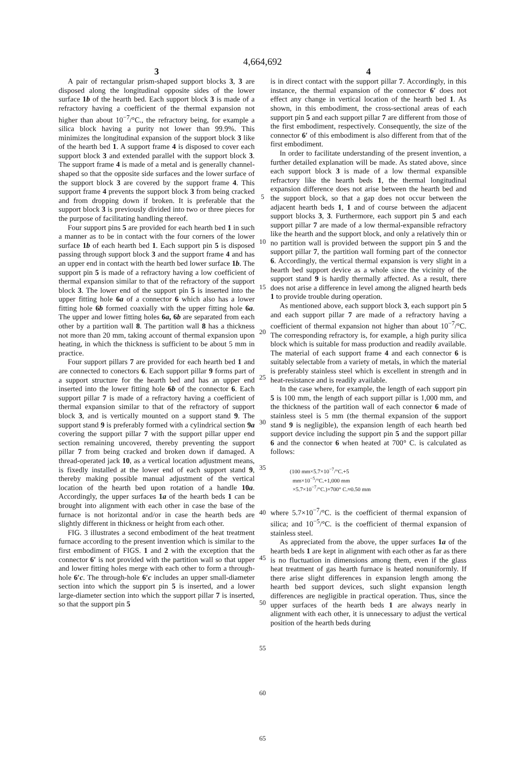4,664,692
3
A pair of rectangular prism-shaped support blocks 3, 3 are disposed along the longitudinal opposite sides of the lower surface 1b of the hearth bed. Each support block 3 is made of a refractory having a coefficient of the thermal expansion not higher than about 10<sup>−7</sup>/°C., the refractory being, for example a silica block having a purity not lower than 99.9%. This minimizes the longitudinal expansion of the support block 3 like of the hearth bed 1. A support frame 4 is disposed to cover each support block 3 and extended parallel with the support block 3. The support frame 4 is made of a metal and is generally channel-shaped so that the opposite side surfaces and the lower surface of the support block 3 are covered by the support frame 4. This support frame 4 prevents the support block 3 from being cracked and from dropping down if broken. It is preferable that the support block 3 is previously divided into two or three pieces for the purpose of facilitating handling thereof.
Four support pins 5 are provided for each hearth bed 1 in such a manner as to be in contact with the four corners of the lower surface 1b of each hearth bed 1. Each support pin 5 is disposed passing through support block 3 and the support frame 4 and has an upper end in contact with the hearth bed lower surface 1b. The support pin 5 is made of a refractory having a low coefficient of thermal expansion similar to that of the refractory of the support block 3. The lower end of the support pin 5 is inserted into the upper fitting hole 6a of a connector 6 which also has a lower fitting hole 6b formed coaxially with the upper fitting hole 6a. The upper and lower fitting holes 6a, 6b are separated from each other by a partition wall 8. The partition wall 8 has a thickness not more than 20 mm, taking account of thermal expansion upon heating, in which the thickness is sufficient to be about 5 mm in practice.
Four support pillars 7 are provided for each hearth bed 1 and are connected to conectors 6. Each support pillar 9 forms part of a support structure for the hearth bed and has an upper end inserted into the lower fitting hole 6b of the connector 6. Each support pillar 7 is made of a refractory having a coefficient of thermal expansion similar to that of the refractory of support block 3, and is vertically mounted on a support stand 9. The support stand 9 is preferably formed with a cylindrical section 9a covering the support pillar 7 with the support pillar upper end section remaining uncovered, thereby preventing the support pillar 7 from being cracked and broken down if damaged. A thread-operated jack 10, as a vertical location adjustment means, is fixedly installed at the lower end of each support stand 9, thereby making possible manual adjustment of the vertical location of the hearth bed upon rotation of a handle 10a. Accordingly, the upper surfaces 1a of the hearth beds 1 can be brought into alignment with each other in case the base of the furnace is not horizontal and/or in case the hearth beds are slightly different in thickness or height from each other.
FIG. 3 illustrates a second embodiment of the heat treatment furnace according to the present invention which is similar to the first embodiment of FIGS. 1 and 2 with the exception that the connector 6′ is not provided with the partition wall so that upper and lower fitting holes merge with each other to form a through-hole 6′c. The through-hole 6′c includes an upper small-diameter section into which the support pin 5 is inserted, and a lower large-diameter section into which the support pillar 7 is inserted, so that the support pin 5
5
10
15
20
25
30
35
40
45
50
55
60
65
4
is in direct contact with the support pillar 7. Accordingly, in this instance, the thermal expansion of the connector 6′ does not effect any change in vertical location of the hearth bed 1. As shown, in this embodiment, the cross-sectional areas of each support pin 5 and each support pillar 7 are different from those of the first embodiment, respectively. Consequently, the size of the connector 6′ of this embodiment is also different from that of the first embodiment.
In order to facilitate understanding of the present invention, a further detailed explanation will be made. As stated above, since each support block 3 is made of a low thermal expansible refractory like the hearth beds 1, the thermal longitudinal expansion difference does not arise between the hearth bed and the support block, so that a gap does not occur between the adjacent hearth beds 1, 1 and of course between the adjacent support blocks 3, 3. Furthermore, each support pin 5 and each support pillar 7 are made of a low thermal-expansible refractory like the hearth and the support block, and only a relatively thin or no partition wall is provided between the support pin 5 and the support pillar 7, the partition wall forming part of the connector 6. Accordingly, the vertical thermal expansion is very slight in a hearth bed support device as a whole since the vicinity of the support stand 9 is hardly thermally affected. As a result, there does not arise a difference in level among the aligned hearth beds 1 to provide trouble during operation.
As mentioned above, each support block 3, each support pin 5 and each support pillar 7 are made of a refractory having a coefficient of thermal expansion not higher than about 10<sup>−7</sup>/°C. The corresponding refractory is, for example, a high purity silica block which is suitable for mass production and readily available. The material of each support frame 4 and each connector 6 is suitably selectable from a variety of metals, in which the material is preferably stainless steel which is excellent in strength and in heat-resistance and is readily available.
In the case where, for example, the length of each support pin 5 is 100 mm, the length of each support pillar is 1,000 mm, and the thickness of the partition wall of each connector 6 made of stainless steel is 5 mm (the thermal expansion of the support stand 9 is negligible), the expansion length of each hearth bed support device including the support pin 5 and the support pillar 6 and the connector 6 when heated at 700° C. is calculated as follows:
(100 mm×5.7×10<sup>−7</sup>/°C.+5
mm×10<sup>−5</sup>/°C.+1,000 mm
×5.7×10<sup>−7</sup>/°C.)×700° C.≈0.50 mm
where 5.7×10<sup>−7</sup>/°C. is the coefficient of thermal expansion of silica; and 10<sup>−5</sup>/°C. is the coefficient of thermal expansion of stainless steel.
As appreciated from the above, the upper surfaces 1a of the hearth beds 1 are kept in alignment with each other as far as there is no fluctuation in dimensions among them, even if the glass heat treatment of gas hearth furnace is heated nonuniformly. If there arise slight differences in expansion length among the hearth bed support devices, such slight expansion length differences are negligible in practical operation. Thus, since the upper surfaces of the hearth beds 1 are always nearly in alignment with each other, it is unnecessary to adjust the vertical position of the hearth beds during